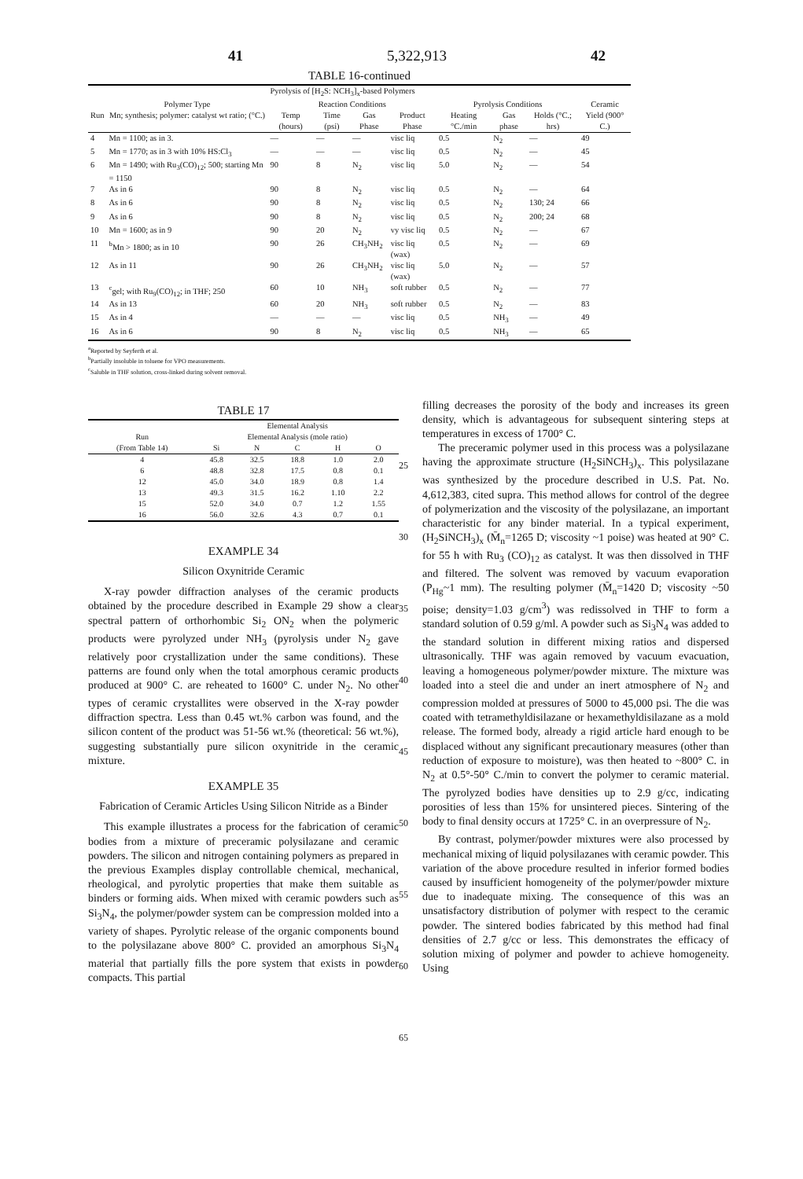41 5,322,913 42
TABLE 16-continued
| | | Pyrolysis of [H<sub>2</sub>S: NCH<sub>3</sub>]<sub>x</sub>-based Polymers | | | | | | | |
| --- | --- | --- | --- | --- | --- | --- | --- | --- | --- |
| | Polymer Type | Reaction Conditions | | | | Pyrolysis Conditions | | | Ceramic |
| Run | Mn; synthesis; polymer: catalyst wt ratio; (°C.) | Temp (hours) | Time (psi) | Gas Phase | Product Phase | Heating °C./min | Gas phase | Holds (°C.; hrs) | Yield (900° C.) |
| 4 | Mn = 1100; as in 3. | — | — | — | visc liq | 0.5 | N<sub>2</sub> | — | 49 |
| 5 | Mn = 1770; as in 3 with 10% HS:Cl<sub>3</sub> | — | — | — | visc liq | 0.5 | N<sub>2</sub> | — | 45 |
| 6 | Mn = 1490; with Ru<sub>3</sub>(CO)<sub>12</sub>; 500; starting Mn = 1150 | 90 | 8 | N<sub>2</sub> | visc liq | 5.0 | N<sub>2</sub> | — | 54 |
| 7 | As in 6 | 90 | 8 | N<sub>2</sub> | visc liq | 0.5 | N<sub>2</sub> | — | 64 |
| 8 | As in 6 | 90 | 8 | N<sub>2</sub> | visc liq | 0.5 | N<sub>2</sub> | 130; 24 | 66 |
| 9 | As in 6 | 90 | 8 | N<sub>2</sub> | visc liq | 0.5 | N<sub>2</sub> | 200; 24 | 68 |
| 10 | Mn = 1600; as in 9 | 90 | 20 | N<sub>2</sub> | vy visc liq | 0.5 | N<sub>2</sub> | — | 67 |
| 11 | <sup>b</sup> Mn > 1800; as in 10 | 90 | 26 | CH<sub>3</sub>NH<sub>2</sub> | visc liq (wax) | 0.5 | N<sub>2</sub> | — | 69 |
| 12 | As in 11 | 90 | 26 | CH<sub>3</sub>NH<sub>2</sub> | visc liq (wax) | 5.0 | N<sub>2</sub> | — | 57 |
| 13 | <sup>c</sup> gel; with Ru<sub>9</sub>(CO)<sub>12</sub>; in THF; 250 | 60 | 10 | NH<sub>3</sub> | soft rubber | 0.5 | N<sub>2</sub> | — | 77 |
| 14 | As in 13 | 60 | 20 | NH<sub>3</sub> | soft rubber | 0.5 | N<sub>2</sub> | — | 83 |
| 15 | As in 4 | — | — | — | visc liq | 0.5 | NH<sub>3</sub> | — | 49 |
| 16 | As in 6 | 90 | 8 | N<sub>2</sub> | visc liq | 0.5 | NH<sub>3</sub> | — | 65 |
<sup>a</sup> Reported by Seyferth et al.
<sup>b</sup> Partially insoluble in toluene for VPO measurements.
<sup>c</sup> Saluble in THF solution, cross-linked during solvent removal.
TABLE 17
| | Elemental Analysis | | | | |
| --- | --- | --- | --- | --- | --- |
| Run | Elemental Analysis (mole ratio) | | | | |
| (From Table 14) | Si | N | C | H | O |
| 4 | 45.8 | 32.5 | 18.8 | 1.0 | 2.0 |
| 6 | 48.8 | 32.8 | 17.5 | 0.8 | 0.1 |
| 12 | 45.0 | 34.0 | 18.9 | 0.8 | 1.4 |
| 13 | 49.3 | 31.5 | 16.2 | 1.10 | 2.2 |
| 15 | 52.0 | 34.0 | 0.7 | 1.2 | 1.55 |
| 16 | 56.0 | 32.6 | 4.3 | 0.7 | 0.1 |
EXAMPLE 34
Silicon Oxynitride Ceramic
X-ray powder diffraction analyses of the ceramic products obtained by the procedure described in Example 29 show a clear spectral pattern of orthorhombic Si<sub>2</sub> ON<sub>2</sub> when the polymeric products were pyrolyzed under NH<sub>3</sub> (pyrolysis under N<sub>2</sub> gave relatively poor crystallization under the same conditions). These patterns are found only when the total amorphous ceramic products produced at 900° C. are reheated to 1600° C. under N<sub>2</sub>. No other types of ceramic crystallites were observed in the X-ray powder diffraction spectra. Less than 0.45 wt.% carbon was found, and the silicon content of the product was 51-56 wt.% (theoretical: 56 wt.%), suggesting substantially pure silicon oxynitride in the ceramic mixture.
EXAMPLE 35
Fabrication of Ceramic Articles Using Silicon Nitride as a Binder
This example illustrates a process for the fabrication of ceramic bodies from a mixture of preceramic polysilazane and ceramic powders. The silicon and nitrogen containing polymers as prepared in the previous Examples display controllable chemical, mechanical, rheological, and pyrolytic properties that make them suitable as binders or forming aids. When mixed with ceramic powders such as Si<sub>3</sub>N<sub>4</sub>, the polymer/powder system can be compression molded into a variety of shapes. Pyrolytic release of the organic components bound to the polysilazane above 800° C. provided an amorphous Si<sub>3</sub>N<sub>4</sub> material that partially fills the pore system that exists in powder compacts. This partial
25
30
35
40
45
50
55
60
65
filling decreases the porosity of the body and increases its green density, which is advantageous for subsequent sintering steps at temperatures in excess of 1700° C.
The preceramic polymer used in this process was a polysilazane having the approximate structure (H<sub>2</sub>SiNCH<sub>3</sub>)<sub>x</sub>. This polysilazane was synthesized by the procedure described in U.S. Pat. No. 4,612,383, cited supra. This method allows for control of the degree of polymerization and the viscosity of the polysilazane, an important characteristic for any binder material. In a typical experiment, (H<sub>2</sub>SiNCH<sub>3</sub>)<sub>x</sub> (M̄<sub>n</sub>=1265 D; viscosity ~1 poise) was heated at 90° C. for 55 h with Ru<sub>3</sub> (CO)<sub>12</sub> as catalyst. It was then dissolved in THF and filtered. The solvent was removed by vacuum evaporation (P<sub>Hg</sub>~1 mm). The resulting polymer (M̄<sub>n</sub>=1420 D; viscosity ~50 poise; density=1.03 g/cm<sup>3</sup>) was redissolved in THF to form a standard solution of 0.59 g/ml. A powder such as Si<sub>3</sub>N<sub>4</sub> was added to the standard solution in different mixing ratios and dispersed ultrasonically. THF was again removed by vacuum evacuation, leaving a homogeneous polymer/powder mixture. The mixture was loaded into a steel die and under an inert atmosphere of N<sub>2</sub> and compression molded at pressures of 5000 to 45,000 psi. The die was coated with tetramethyldisilazane or hexamethyldisilazane as a mold release. The formed body, already a rigid article hard enough to be displaced without any significant precautionary measures (other than reduction of exposure to moisture), was then heated to ~800° C. in N<sub>2</sub> at 0.5°-50° C./min to convert the polymer to ceramic material. The pyrolyzed bodies have densities up to 2.9 g/cc, indicating porosities of less than 15% for unsintered pieces. Sintering of the body to final density occurs at 1725° C. in an overpressure of N<sub>2</sub>.
By contrast, polymer/powder mixtures were also processed by mechanical mixing of liquid polysilazanes with ceramic powder. This variation of the above procedure resulted in inferior formed bodies caused by insufficient homogeneity of the polymer/powder mixture due to inadequate mixing. The consequence of this was an unsatisfactory distribution of polymer with respect to the ceramic powder. The sintered bodies fabricated by this method had final densities of 2.7 g/cc or less. This demonstrates the efficacy of solution mixing of polymer and powder to achieve homogeneity. Using